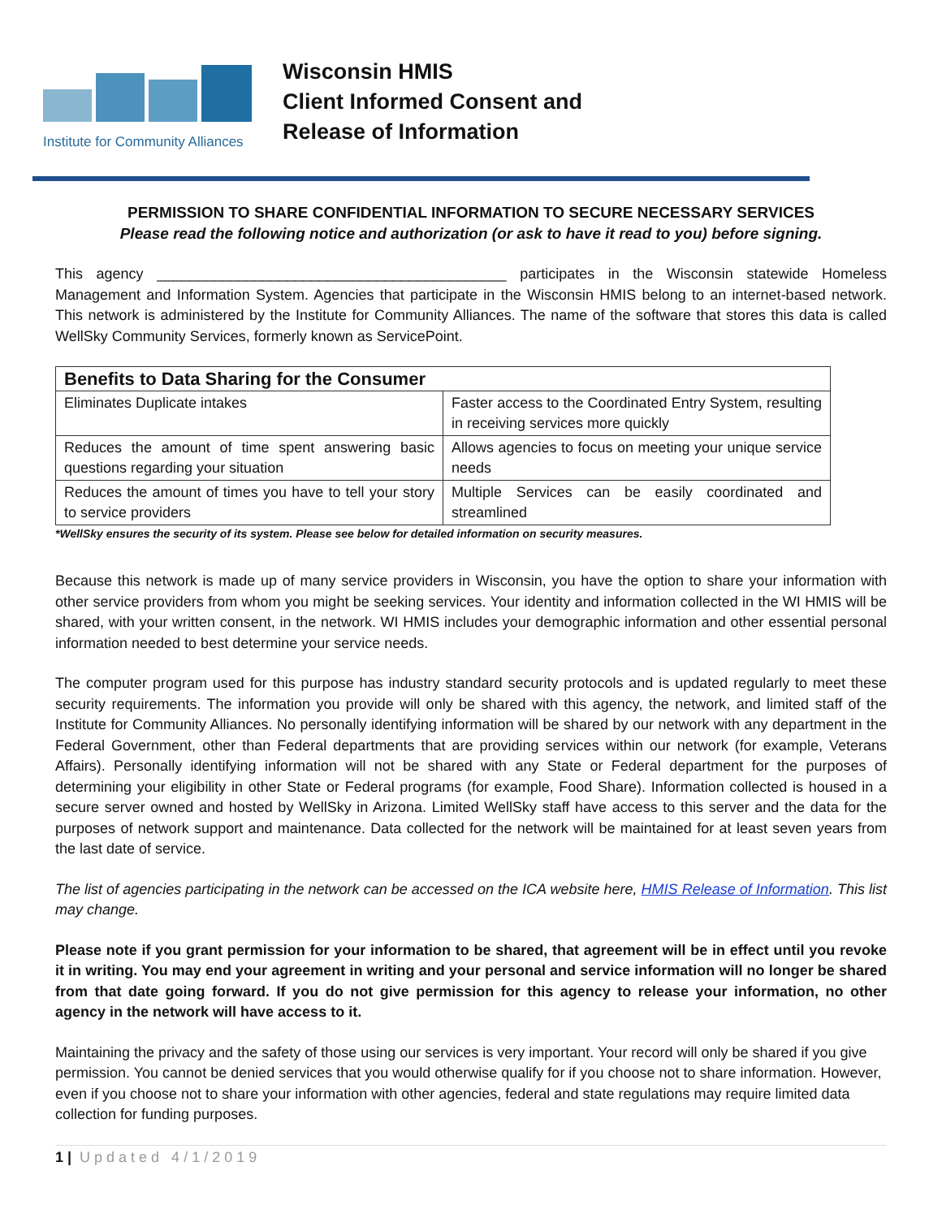Institute for Community Alliances
Wisconsin HMIS
Client Informed Consent and
Release of Information
PERMISSION TO SHARE CONFIDENTIAL INFORMATION TO SECURE NECESSARY SERVICES
Please read the following notice and authorization (or ask to have it read to you) before signing.
This agency ___________________________________________ participates in the Wisconsin statewide Homeless Management and Information System. Agencies that participate in the Wisconsin HMIS belong to an internet-based network. This network is administered by the Institute for Community Alliances. The name of the software that stores this data is called WellSky Community Services, formerly known as ServicePoint.
| Benefits to Data Sharing for the Consumer | |
| --- | --- |
| Eliminates Duplicate intakes | Faster access to the Coordinated Entry System, resulting in receiving services more quickly |
| Reduces the amount of time spent answering basic questions regarding your situation | Allows agencies to focus on meeting your unique service needs |
| Reduces the amount of times you have to tell your story to service providers | Multiple Services can be easily coordinated and streamlined |
*WellSky ensures the security of its system. Please see below for detailed information on security measures.
Because this network is made up of many service providers in Wisconsin, you have the option to share your information with other service providers from whom you might be seeking services. Your identity and information collected in the WI HMIS will be shared, with your written consent, in the network. WI HMIS includes your demographic information and other essential personal information needed to best determine your service needs.
The computer program used for this purpose has industry standard security protocols and is updated regularly to meet these security requirements. The information you provide will only be shared with this agency, the network, and limited staff of the Institute for Community Alliances. No personally identifying information will be shared by our network with any department in the Federal Government, other than Federal departments that are providing services within our network (for example, Veterans Affairs). Personally identifying information will not be shared with any State or Federal department for the purposes of determining your eligibility in other State or Federal programs (for example, Food Share). Information collected is housed in a secure server owned and hosted by WellSky in Arizona. Limited WellSky staff have access to this server and the data for the purposes of network support and maintenance. Data collected for the network will be maintained for at least seven years from the last date of service.
The list of agencies participating in the network can be accessed on the ICA website here, HMIS Release of Information. This list may change.
Please note if you grant permission for your information to be shared, that agreement will be in effect until you revoke it in writing. You may end your agreement in writing and your personal and service information will no longer be shared from that date going forward. If you do not give permission for this agency to release your information, no other agency in the network will have access to it.
Maintaining the privacy and the safety of those using our services is very important. Your record will only be shared if you give permission. You cannot be denied services that you would otherwise qualify for if you choose not to share information. However, even if you choose not to share your information with other agencies, federal and state regulations may require limited data collection for funding purposes.
1 | Updated 4/1/2019